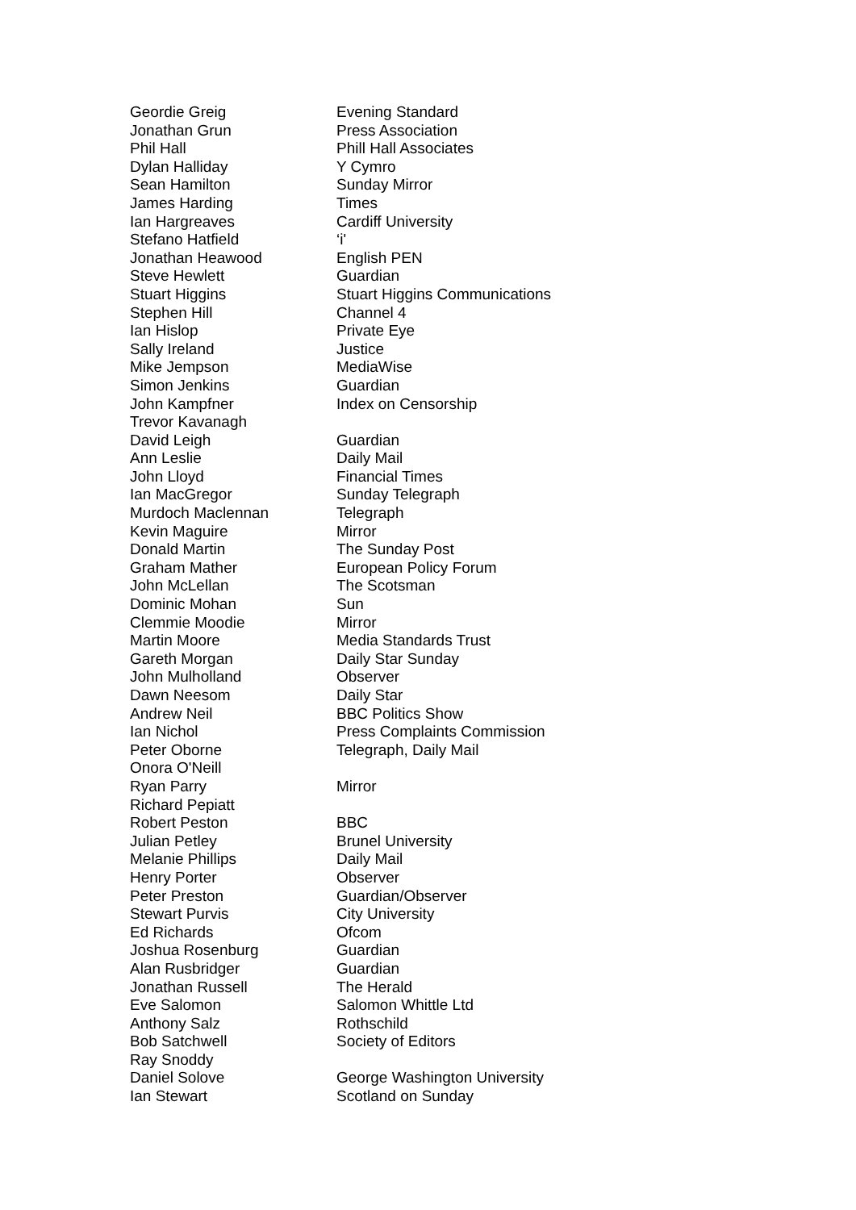| Geordie Greig | Evening Standard |
| Jonathan Grun | Press Association |
| Phil Hall | Phill Hall Associates |
| Dylan Halliday | Y Cymro |
| Sean Hamilton | Sunday Mirror |
| James Harding | Times |
| Ian Hargreaves | Cardiff University |
| Stefano Hatfield | ‘i' |
| Jonathan Heawood | English PEN |
| Steve Hewlett | Guardian |
| Stuart Higgins | Stuart Higgins Communications |
| Stephen Hill | Channel 4 |
| Ian Hislop | Private Eye |
| Sally Ireland | Justice |
| Mike Jempson | MediaWise |
| Simon Jenkins | Guardian |
| John Kampfner | Index on Censorship |
| Trevor Kavanagh | |
| David Leigh | Guardian |
| Ann Leslie | Daily Mail |
| John Lloyd | Financial Times |
| Ian MacGregor | Sunday Telegraph |
| Murdoch Maclennan | Telegraph |
| Kevin Maguire | Mirror |
| Donald Martin | The Sunday Post |
| Graham Mather | European Policy Forum |
| John McLellan | The Scotsman |
| Dominic Mohan | Sun |
| Clemmie Moodie | Mirror |
| Martin Moore | Media Standards Trust |
| Gareth Morgan | Daily Star Sunday |
| John Mulholland | Observer |
| Dawn Neesom | Daily Star |
| Andrew Neil | BBC Politics Show |
| Ian Nichol | Press Complaints Commission |
| Peter Oborne | Telegraph, Daily Mail |
| Onora O'Neill | |
| Ryan Parry | Mirror |
| Richard Pepiatt | |
| Robert Peston | BBC |
| Julian Petley | Brunel University |
| Melanie Phillips | Daily Mail |
| Henry Porter | Observer |
| Peter Preston | Guardian/Observer |
| Stewart Purvis | City University |
| Ed Richards | Ofcom |
| Joshua Rosenburg | Guardian |
| Alan Rusbridger | Guardian |
| Jonathan Russell | The Herald |
| Eve Salomon | Salomon Whittle Ltd |
| Anthony Salz | Rothschild |
| Bob Satchwell | Society of Editors |
| Ray Snoddy | |
| Daniel Solove | George Washington University |
| Ian Stewart | Scotland on Sunday |